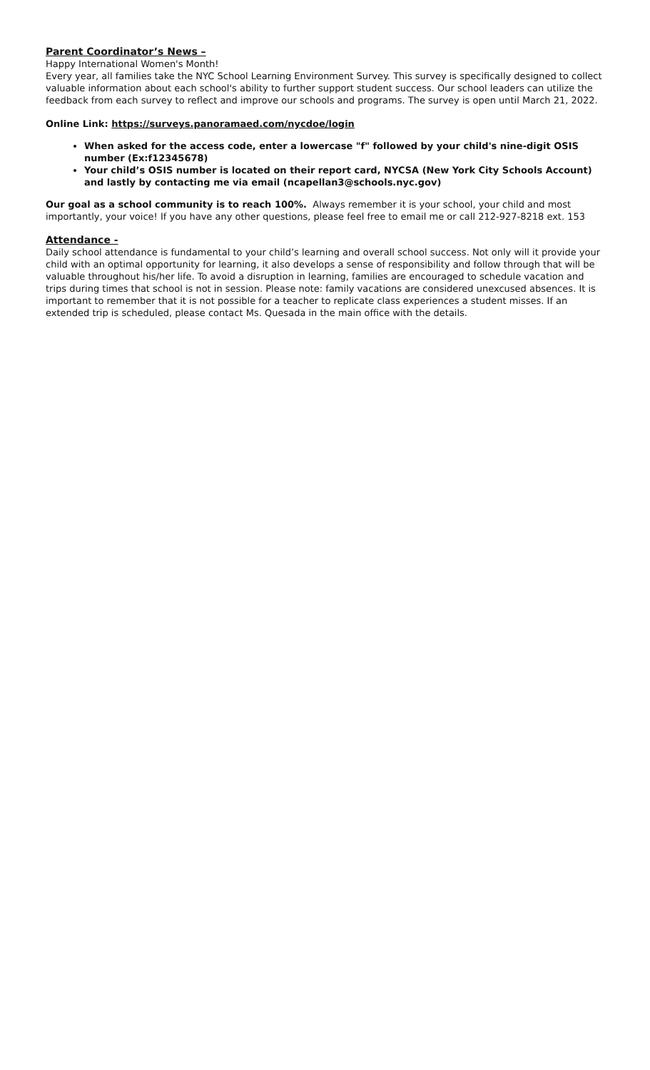Parent Coordinator’s News –
Happy International Women's Month!
Every year, all families take the NYC School Learning Environment Survey. This survey is specifically designed to collect valuable information about each school's ability to further support student success. Our school leaders can utilize the feedback from each survey to reflect and improve our schools and programs. The survey is open until March 21, 2022.
Online Link: https://surveys.panoramaed.com/nycdoe/login
When asked for the access code, enter a lowercase "f" followed by your child's nine-digit OSIS number (Ex:f12345678)
Your child’s OSIS number is located on their report card, NYCSA (New York City Schools Account) and lastly by contacting me via email (ncapellan3@schools.nyc.gov)
Our goal as a school community is to reach 100%. Always remember it is your school, your child and most importantly, your voice! If you have any other questions, please feel free to email me or call 212-927-8218 ext. 153
Attendance -
Daily school attendance is fundamental to your child’s learning and overall school success. Not only will it provide your child with an optimal opportunity for learning, it also develops a sense of responsibility and follow through that will be valuable throughout his/her life. To avoid a disruption in learning, families are encouraged to schedule vacation and trips during times that school is not in session. Please note: family vacations are considered unexcused absences. It is important to remember that it is not possible for a teacher to replicate class experiences a student misses. If an extended trip is scheduled, please contact Ms. Quesada in the main office with the details.